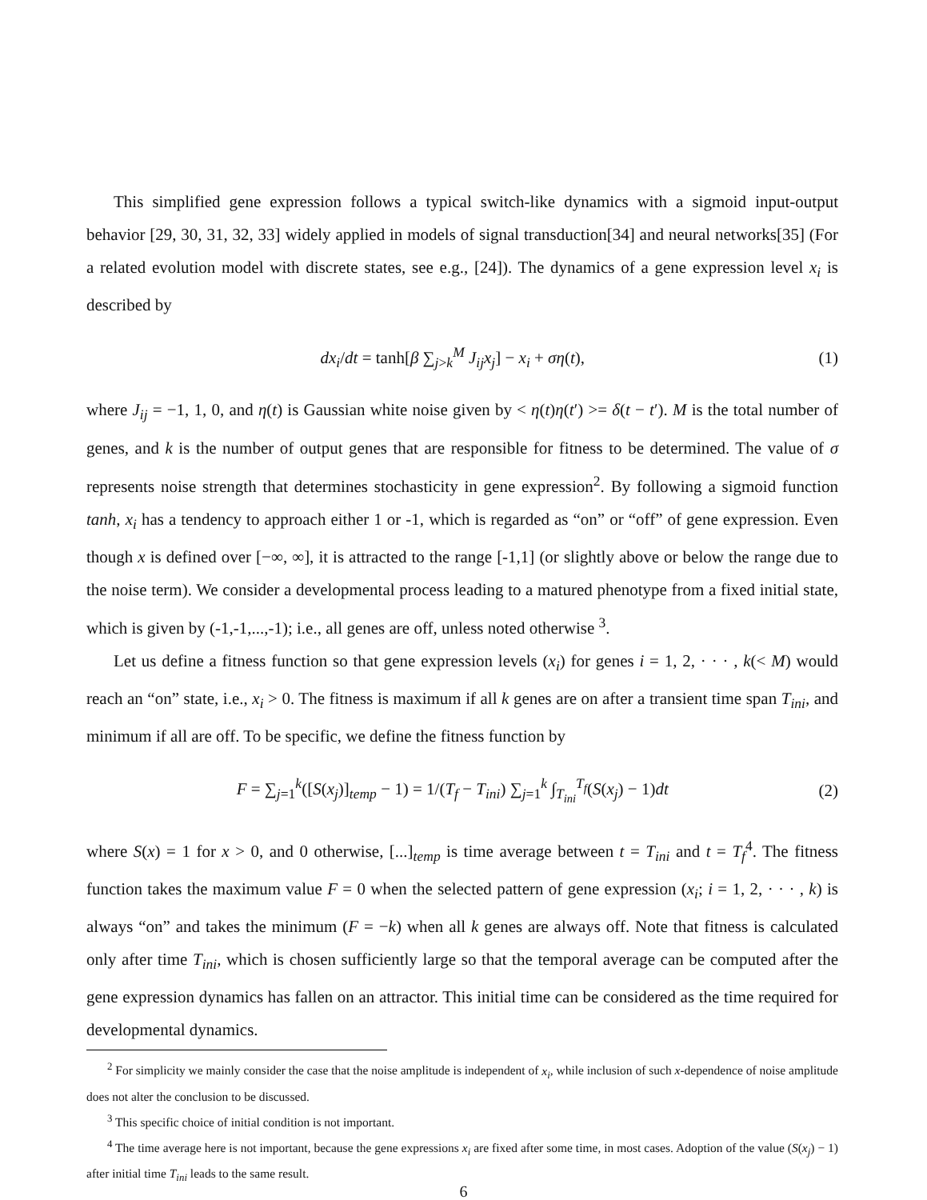This simplified gene expression follows a typical switch-like dynamics with a sigmoid input-output behavior [29, 30, 31, 32, 33] widely applied in models of signal transduction[34] and neural networks[35] (For a related evolution model with discrete states, see e.g., [24]). The dynamics of a gene expression level x<sub>i</sub> is described by
dx<sub>i</sub>/dt = tanh[β ∑<sub>j>k</sub><sup>M</sup> J<sub>ij</sub>x<sub>j</sub>] − x<sub>i</sub> + ση(t), (1)
where J<sub>ij</sub> = −1, 1, 0, and η(t) is Gaussian white noise given by < η(t)η(t′) >= δ(t − t′). M is the total number of genes, and k is the number of output genes that are responsible for fitness to be determined. The value of σ represents noise strength that determines stochasticity in gene expression<sup>2</sup>. By following a sigmoid function tanh, x<sub>i</sub> has a tendency to approach either 1 or -1, which is regarded as “on” or “off” of gene expression. Even though x is defined over [−∞, ∞], it is attracted to the range [-1,1] (or slightly above or below the range due to the noise term). We consider a developmental process leading to a matured phenotype from a fixed initial state, which is given by (-1,-1,...,-1); i.e., all genes are off, unless noted otherwise <sup>3</sup>.
Let us define a fitness function so that gene expression levels (x<sub>i</sub>) for genes i = 1, 2, · · · , k(< M) would reach an “on” state, i.e., x<sub>i</sub> > 0. The fitness is maximum if all k genes are on after a transient time span T<sub>ini</sub>, and minimum if all are off. To be specific, we define the fitness function by
F = ∑<sub>j=1</sub><sup>k</sup>([S(x<sub>j</sub>)]<sub>temp</sub> − 1) = 1/(T<sub>f</sub> − T<sub>ini</sub>) ∑<sub>j=1</sub><sup>k</sup> ∫<sub>T<sub>ini</sub></sub><sup>T<sub>f</sub></sup>(S(x<sub>j</sub>) − 1)dt (2)
where S(x) = 1 for x > 0, and 0 otherwise, [...]<sub>temp</sub> is time average between t = T<sub>ini</sub> and t = T<sub>f</sub><sup>4</sup>. The fitness function takes the maximum value F = 0 when the selected pattern of gene expression (x<sub>i</sub>; i = 1, 2, · · · , k) is always “on” and takes the minimum (F = −k) when all k genes are always off. Note that fitness is calculated only after time T<sub>ini</sub>, which is chosen sufficiently large so that the temporal average can be computed after the gene expression dynamics has fallen on an attractor. This initial time can be considered as the time required for developmental dynamics.
<sup>2</sup> For simplicity we mainly consider the case that the noise amplitude is independent of x<sub>i</sub>, while inclusion of such x-dependence of noise amplitude does not alter the conclusion to be discussed.
<sup>3</sup> This specific choice of initial condition is not important.
<sup>4</sup> The time average here is not important, because the gene expressions x<sub>i</sub> are fixed after some time, in most cases. Adoption of the value (S(x<sub>j</sub>) − 1) after initial time T<sub>ini</sub> leads to the same result.
6